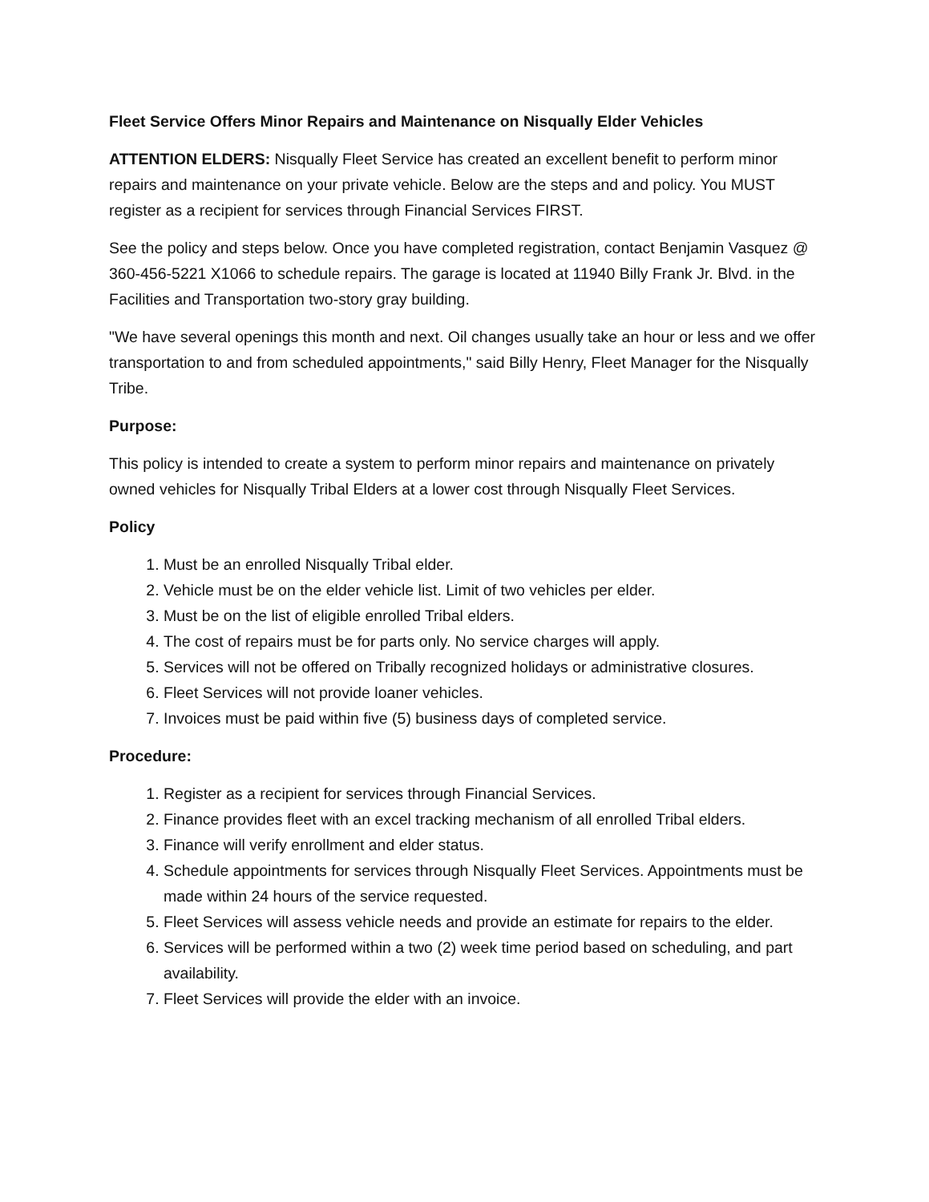Fleet Service Offers Minor Repairs and Maintenance on Nisqually Elder Vehicles
ATTENTION ELDERS: Nisqually Fleet Service has created an excellent benefit to perform minor repairs and maintenance on your private vehicle. Below are the steps and and policy. You MUST register as a recipient for services through Financial Services FIRST.
See the policy and steps below. Once you have completed registration, contact Benjamin Vasquez @ 360-456-5221 X1066 to schedule repairs. The garage is located at 11940 Billy Frank Jr. Blvd. in the Facilities and Transportation two-story gray building.
"We have several openings this month and next. Oil changes usually take an hour or less and we offer transportation to and from scheduled appointments," said Billy Henry, Fleet Manager for the Nisqually Tribe.
Purpose:
This policy is intended to create a system to perform minor repairs and maintenance on privately owned vehicles for Nisqually Tribal Elders at a lower cost through Nisqually Fleet Services.
Policy
1. Must be an enrolled Nisqually Tribal elder.
2. Vehicle must be on the elder vehicle list. Limit of two vehicles per elder.
3. Must be on the list of eligible enrolled Tribal elders.
4. The cost of repairs must be for parts only. No service charges will apply.
5. Services will not be offered on Tribally recognized holidays or administrative closures.
6. Fleet Services will not provide loaner vehicles.
7. Invoices must be paid within five (5) business days of completed service.
Procedure:
1. Register as a recipient for services through Financial Services.
2. Finance provides fleet with an excel tracking mechanism of all enrolled Tribal elders.
3. Finance will verify enrollment and elder status.
4. Schedule appointments for services through Nisqually Fleet Services. Appointments must be made within 24 hours of the service requested.
5. Fleet Services will assess vehicle needs and provide an estimate for repairs to the elder.
6. Services will be performed within a two (2) week time period based on scheduling, and part availability.
7. Fleet Services will provide the elder with an invoice.